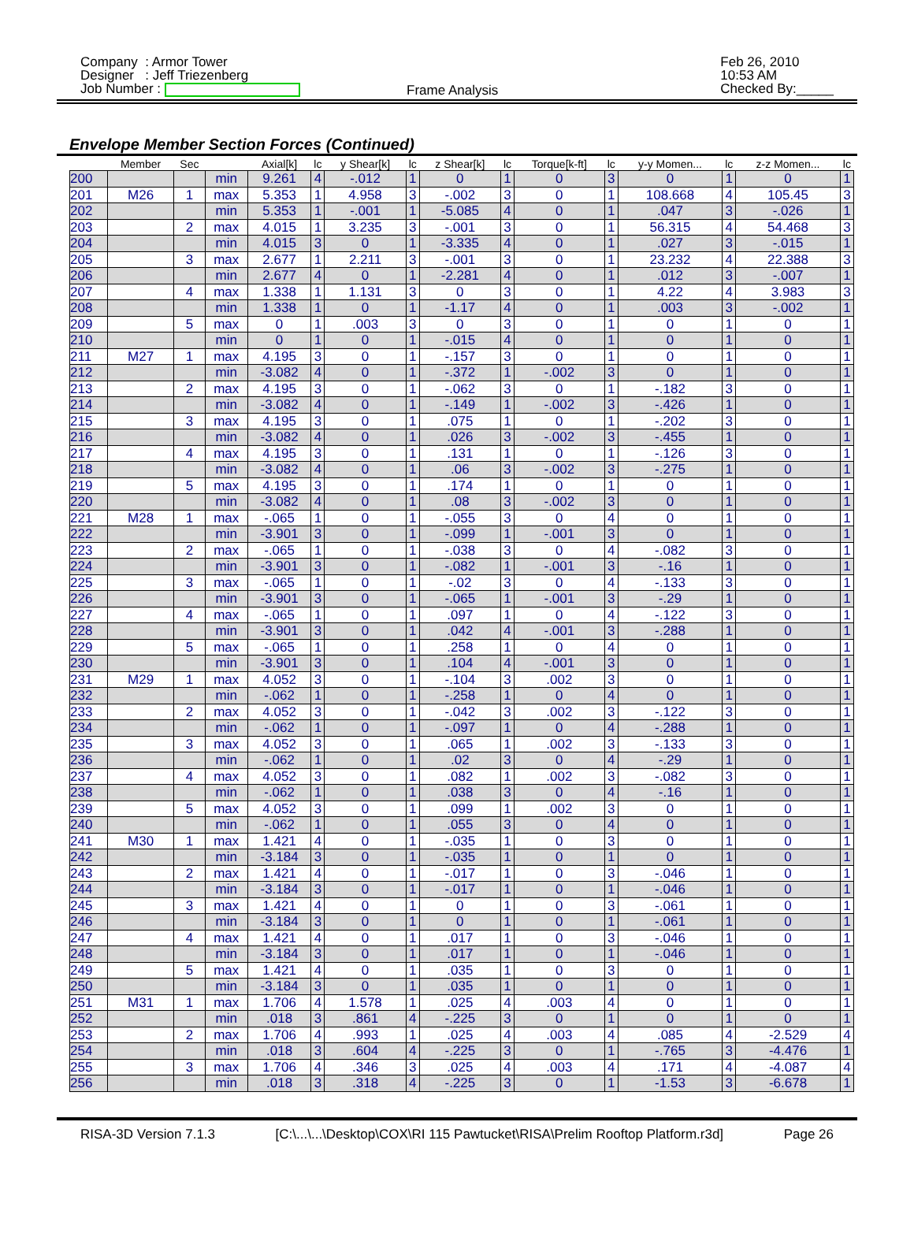Company : Armor Tower
Designer : Jeff Triezenberg
Job Number :
Frame Analysis
Feb 26, 2010
10:53 AM
Checked By:_____
Envelope Member Section Forces (Continued)
| | Member | Sec | | Axial[k] | lc | y Shear[k] | lc | z Shear[k] | lc | Torque[k-ft] | lc | y-y Momen... | lc | z-z Momen... | lc |
| --- | --- | --- | --- | --- | --- | --- | --- | --- | --- | --- | --- | --- | --- | --- | --- |
| 200 | | | min | 9.261 | 4 | -.012 | 1 | 0 | 1 | 0 | 3 | 0 | 1 | 0 | 1 |
| 201 | M26 | 1 | max | 5.353 | 1 | 4.958 | 3 | -.002 | 3 | 0 | 1 | 108.668 | 4 | 105.45 | 3 |
| 202 | | | min | 5.353 | 1 | -.001 | 1 | -5.085 | 4 | 0 | 1 | .047 | 3 | -.026 | 1 |
| 203 | | 2 | max | 4.015 | 1 | 3.235 | 3 | -.001 | 3 | 0 | 1 | 56.315 | 4 | 54.468 | 3 |
| 204 | | | min | 4.015 | 3 | 0 | 1 | -3.335 | 4 | 0 | 1 | .027 | 3 | -.015 | 1 |
| 205 | | 3 | max | 2.677 | 1 | 2.211 | 3 | -.001 | 3 | 0 | 1 | 23.232 | 4 | 22.388 | 3 |
| 206 | | | min | 2.677 | 4 | 0 | 1 | -2.281 | 4 | 0 | 1 | .012 | 3 | -.007 | 1 |
| 207 | | 4 | max | 1.338 | 1 | 1.131 | 3 | 0 | 3 | 0 | 1 | 4.22 | 4 | 3.983 | 3 |
| 208 | | | min | 1.338 | 1 | 0 | 1 | -1.17 | 4 | 0 | 1 | .003 | 3 | -.002 | 1 |
| 209 | | 5 | max | 0 | 1 | .003 | 3 | 0 | 3 | 0 | 1 | 0 | 1 | 0 | 1 |
| 210 | | | min | 0 | 1 | 0 | 1 | -.015 | 4 | 0 | 1 | 0 | 1 | 0 | 1 |
| 211 | M27 | 1 | max | 4.195 | 3 | 0 | 1 | -.157 | 3 | 0 | 1 | 0 | 1 | 0 | 1 |
| 212 | | | min | -3.082 | 4 | 0 | 1 | -.372 | 1 | -.002 | 3 | 0 | 1 | 0 | 1 |
| 213 | | 2 | max | 4.195 | 3 | 0 | 1 | -.062 | 3 | 0 | 1 | -.182 | 3 | 0 | 1 |
| 214 | | | min | -3.082 | 4 | 0 | 1 | -.149 | 1 | -.002 | 3 | -.426 | 1 | 0 | 1 |
| 215 | | 3 | max | 4.195 | 3 | 0 | 1 | .075 | 1 | 0 | 1 | -.202 | 3 | 0 | 1 |
| 216 | | | min | -3.082 | 4 | 0 | 1 | .026 | 3 | -.002 | 3 | -.455 | 1 | 0 | 1 |
| 217 | | 4 | max | 4.195 | 3 | 0 | 1 | .131 | 1 | 0 | 1 | -.126 | 3 | 0 | 1 |
| 218 | | | min | -3.082 | 4 | 0 | 1 | .06 | 3 | -.002 | 3 | -.275 | 1 | 0 | 1 |
| 219 | | 5 | max | 4.195 | 3 | 0 | 1 | .174 | 1 | 0 | 1 | 0 | 1 | 0 | 1 |
| 220 | | | min | -3.082 | 4 | 0 | 1 | .08 | 3 | -.002 | 3 | 0 | 1 | 0 | 1 |
| 221 | M28 | 1 | max | -.065 | 1 | 0 | 1 | -.055 | 3 | 0 | 4 | 0 | 1 | 0 | 1 |
| 222 | | | min | -3.901 | 3 | 0 | 1 | -.099 | 1 | -.001 | 3 | 0 | 1 | 0 | 1 |
| 223 | | 2 | max | -.065 | 1 | 0 | 1 | -.038 | 3 | 0 | 4 | -.082 | 3 | 0 | 1 |
| 224 | | | min | -3.901 | 3 | 0 | 1 | -.082 | 1 | -.001 | 3 | -.16 | 1 | 0 | 1 |
| 225 | | 3 | max | -.065 | 1 | 0 | 1 | -.02 | 3 | 0 | 4 | -.133 | 3 | 0 | 1 |
| 226 | | | min | -3.901 | 3 | 0 | 1 | -.065 | 1 | -.001 | 3 | -.29 | 1 | 0 | 1 |
| 227 | | 4 | max | -.065 | 1 | 0 | 1 | .097 | 1 | 0 | 4 | -.122 | 3 | 0 | 1 |
| 228 | | | min | -3.901 | 3 | 0 | 1 | .042 | 4 | -.001 | 3 | -.288 | 1 | 0 | 1 |
| 229 | | 5 | max | -.065 | 1 | 0 | 1 | .258 | 1 | 0 | 4 | 0 | 1 | 0 | 1 |
| 230 | | | min | -3.901 | 3 | 0 | 1 | .104 | 4 | -.001 | 3 | 0 | 1 | 0 | 1 |
| 231 | M29 | 1 | max | 4.052 | 3 | 0 | 1 | -.104 | 3 | .002 | 3 | 0 | 1 | 0 | 1 |
| 232 | | | min | -.062 | 1 | 0 | 1 | -.258 | 1 | 0 | 4 | 0 | 1 | 0 | 1 |
| 233 | | 2 | max | 4.052 | 3 | 0 | 1 | -.042 | 3 | .002 | 3 | -.122 | 3 | 0 | 1 |
| 234 | | | min | -.062 | 1 | 0 | 1 | -.097 | 1 | 0 | 4 | -.288 | 1 | 0 | 1 |
| 235 | | 3 | max | 4.052 | 3 | 0 | 1 | .065 | 1 | .002 | 3 | -.133 | 3 | 0 | 1 |
| 236 | | | min | -.062 | 1 | 0 | 1 | .02 | 3 | 0 | 4 | -.29 | 1 | 0 | 1 |
| 237 | | 4 | max | 4.052 | 3 | 0 | 1 | .082 | 1 | .002 | 3 | -.082 | 3 | 0 | 1 |
| 238 | | | min | -.062 | 1 | 0 | 1 | .038 | 3 | 0 | 4 | -.16 | 1 | 0 | 1 |
| 239 | | 5 | max | 4.052 | 3 | 0 | 1 | .099 | 1 | .002 | 3 | 0 | 1 | 0 | 1 |
| 240 | | | min | -.062 | 1 | 0 | 1 | .055 | 3 | 0 | 4 | 0 | 1 | 0 | 1 |
| 241 | M30 | 1 | max | 1.421 | 4 | 0 | 1 | -.035 | 1 | 0 | 3 | 0 | 1 | 0 | 1 |
| 242 | | | min | -3.184 | 3 | 0 | 1 | -.035 | 1 | 0 | 1 | 0 | 1 | 0 | 1 |
| 243 | | 2 | max | 1.421 | 4 | 0 | 1 | -.017 | 1 | 0 | 3 | -.046 | 1 | 0 | 1 |
| 244 | | | min | -3.184 | 3 | 0 | 1 | -.017 | 1 | 0 | 1 | -.046 | 1 | 0 | 1 |
| 245 | | 3 | max | 1.421 | 4 | 0 | 1 | 0 | 1 | 0 | 3 | -.061 | 1 | 0 | 1 |
| 246 | | | min | -3.184 | 3 | 0 | 1 | 0 | 1 | 0 | 1 | -.061 | 1 | 0 | 1 |
| 247 | | 4 | max | 1.421 | 4 | 0 | 1 | .017 | 1 | 0 | 3 | -.046 | 1 | 0 | 1 |
| 248 | | | min | -3.184 | 3 | 0 | 1 | .017 | 1 | 0 | 1 | -.046 | 1 | 0 | 1 |
| 249 | | 5 | max | 1.421 | 4 | 0 | 1 | .035 | 1 | 0 | 3 | 0 | 1 | 0 | 1 |
| 250 | | | min | -3.184 | 3 | 0 | 1 | .035 | 1 | 0 | 1 | 0 | 1 | 0 | 1 |
| 251 | M31 | 1 | max | 1.706 | 4 | 1.578 | 1 | .025 | 4 | .003 | 4 | 0 | 1 | 0 | 1 |
| 252 | | | min | .018 | 3 | .861 | 4 | -.225 | 3 | 0 | 1 | 0 | 1 | 0 | 1 |
| 253 | | 2 | max | 1.706 | 4 | .993 | 1 | .025 | 4 | .003 | 4 | .085 | 4 | -2.529 | 4 |
| 254 | | | min | .018 | 3 | .604 | 4 | -.225 | 3 | 0 | 1 | -.765 | 3 | -4.476 | 1 |
| 255 | | 3 | max | 1.706 | 4 | .346 | 3 | .025 | 4 | .003 | 4 | .171 | 4 | -4.087 | 4 |
| 256 | | | min | .018 | 3 | .318 | 4 | -.225 | 3 | 0 | 1 | -1.53 | 3 | -6.678 | 1 |
RISA-3D Version 7.1.3 [C:\...\...\Desktop\COX\RI 115 Pawtucket\RISA\Prelim Rooftop Platform.r3d] Page 26